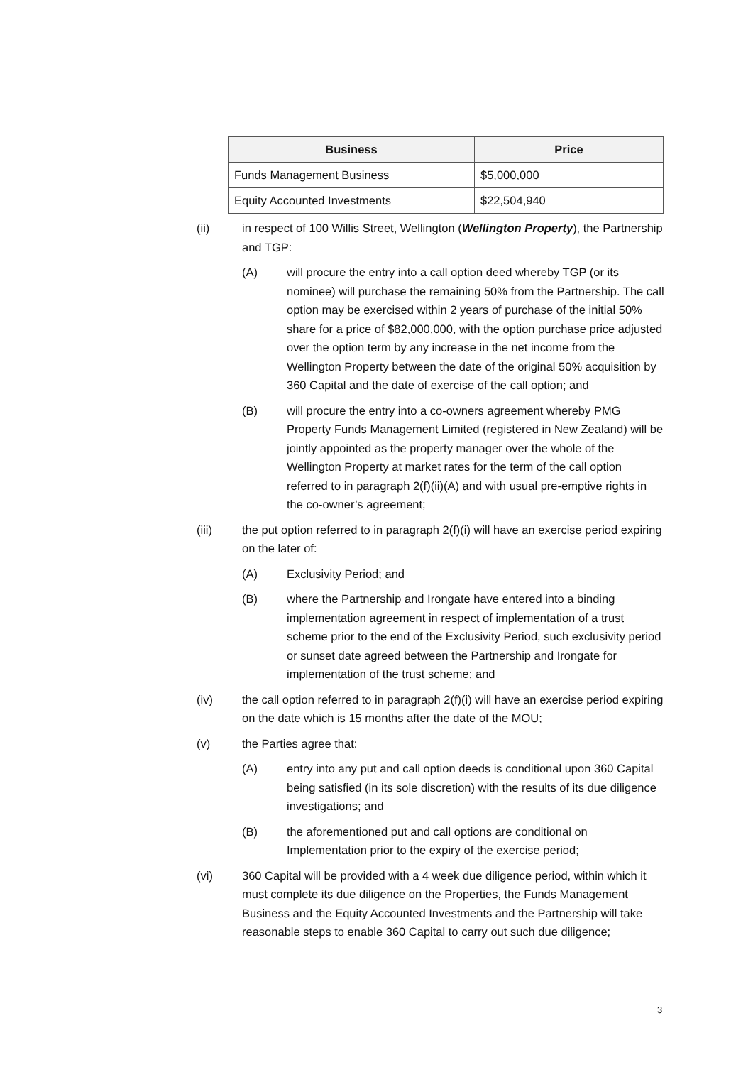| Business | Price |
| --- | --- |
| Funds Management Business | $5,000,000 |
| Equity Accounted Investments | $22,504,940 |
(ii) in respect of 100 Willis Street, Wellington (Wellington Property), the Partnership and TGP:
(A) will procure the entry into a call option deed whereby TGP (or its nominee) will purchase the remaining 50% from the Partnership. The call option may be exercised within 2 years of purchase of the initial 50% share for a price of $82,000,000, with the option purchase price adjusted over the option term by any increase in the net income from the Wellington Property between the date of the original 50% acquisition by 360 Capital and the date of exercise of the call option; and
(B) will procure the entry into a co-owners agreement whereby PMG Property Funds Management Limited (registered in New Zealand) will be jointly appointed as the property manager over the whole of the Wellington Property at market rates for the term of the call option referred to in paragraph 2(f)(ii)(A) and with usual pre-emptive rights in the co-owner’s agreement;
(iii) the put option referred to in paragraph 2(f)(i) will have an exercise period expiring on the later of:
(A) Exclusivity Period; and
(B) where the Partnership and Irongate have entered into a binding implementation agreement in respect of implementation of a trust scheme prior to the end of the Exclusivity Period, such exclusivity period or sunset date agreed between the Partnership and Irongate for implementation of the trust scheme; and
(iv) the call option referred to in paragraph 2(f)(i) will have an exercise period expiring on the date which is 15 months after the date of the MOU;
(v) the Parties agree that:
(A) entry into any put and call option deeds is conditional upon 360 Capital being satisfied (in its sole discretion) with the results of its due diligence investigations; and
(B) the aforementioned put and call options are conditional on Implementation prior to the expiry of the exercise period;
(vi) 360 Capital will be provided with a 4 week due diligence period, within which it must complete its due diligence on the Properties, the Funds Management Business and the Equity Accounted Investments and the Partnership will take reasonable steps to enable 360 Capital to carry out such due diligence;
3